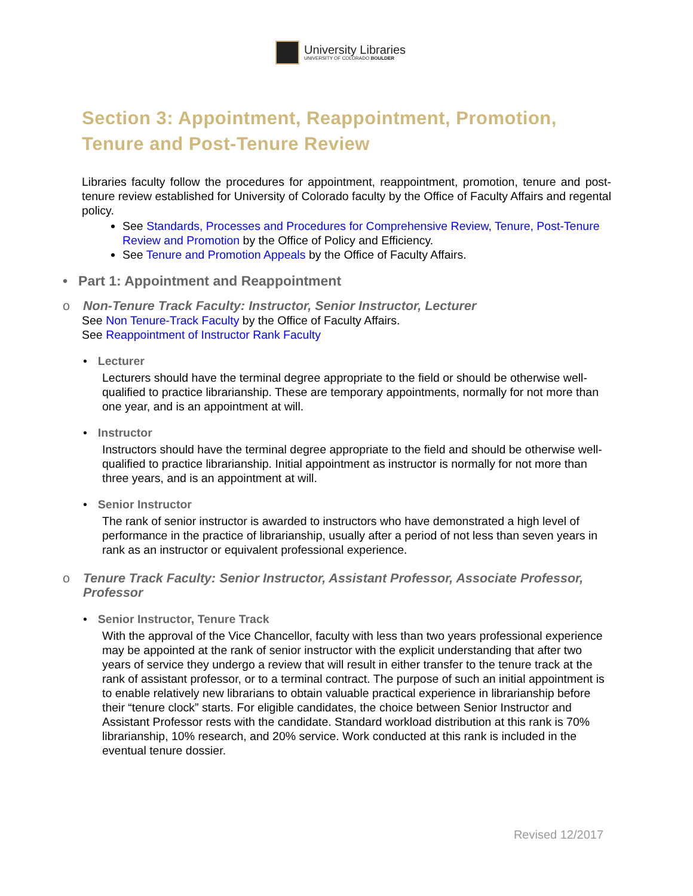University Libraries
UNIVERSITY OF COLORADO BOULDER
Section 3: Appointment, Reappointment, Promotion, Tenure and Post-Tenure Review
Libraries faculty follow the procedures for appointment, reappointment, promotion, tenure and post-tenure review established for University of Colorado faculty by the Office of Faculty Affairs and regental policy.
See Standards, Processes and Procedures for Comprehensive Review, Tenure, Post-Tenure Review and Promotion by the Office of Policy and Efficiency.
See Tenure and Promotion Appeals by the Office of Faculty Affairs.
• Part 1: Appointment and Reappointment
o Non-Tenure Track Faculty: Instructor, Senior Instructor, Lecturer
See Non Tenure-Track Faculty by the Office of Faculty Affairs.
See Reappointment of Instructor Rank Faculty
• Lecturer
Lecturers should have the terminal degree appropriate to the field or should be otherwise well-qualified to practice librarianship. These are temporary appointments, normally for not more than one year, and is an appointment at will.
• Instructor
Instructors should have the terminal degree appropriate to the field and should be otherwise well-qualified to practice librarianship. Initial appointment as instructor is normally for not more than three years, and is an appointment at will.
• Senior Instructor
The rank of senior instructor is awarded to instructors who have demonstrated a high level of performance in the practice of librarianship, usually after a period of not less than seven years in rank as an instructor or equivalent professional experience.
o Tenure Track Faculty: Senior Instructor, Assistant Professor, Associate Professor, Professor
• Senior Instructor, Tenure Track
With the approval of the Vice Chancellor, faculty with less than two years professional experience may be appointed at the rank of senior instructor with the explicit understanding that after two years of service they undergo a review that will result in either transfer to the tenure track at the rank of assistant professor, or to a terminal contract. The purpose of such an initial appointment is to enable relatively new librarians to obtain valuable practical experience in librarianship before their “tenure clock” starts. For eligible candidates, the choice between Senior Instructor and Assistant Professor rests with the candidate. Standard workload distribution at this rank is 70% librarianship, 10% research, and 20% service. Work conducted at this rank is included in the eventual tenure dossier.
Revised 12/2017